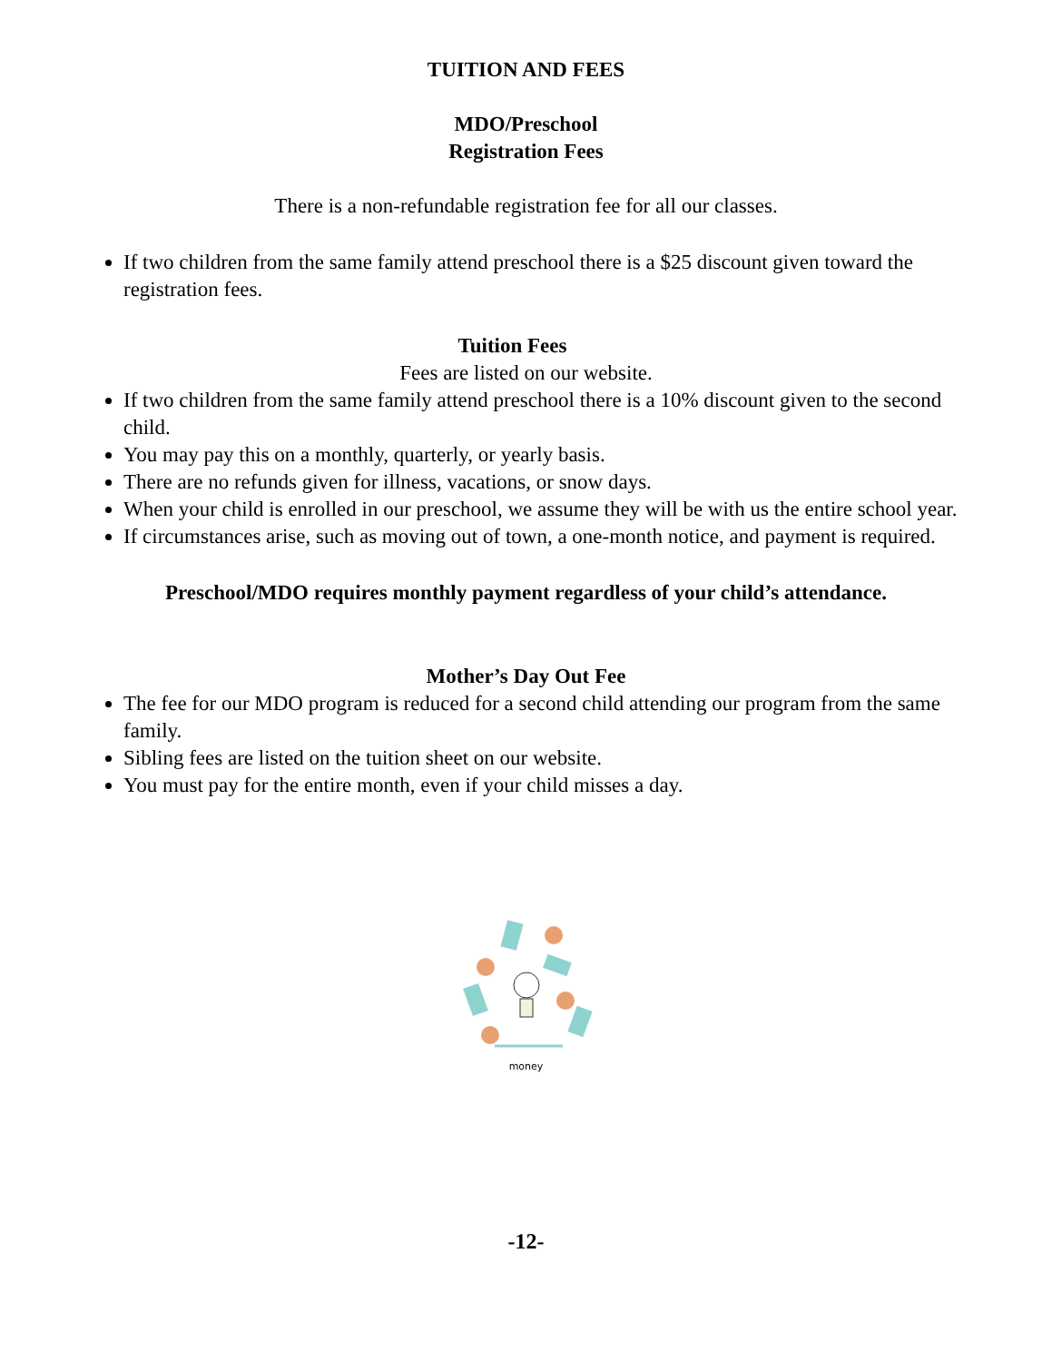TUITION AND FEES
MDO/Preschool
Registration Fees
There is a non-refundable registration fee for all our classes.
If two children from the same family attend preschool there is a $25 discount given toward the registration fees.
Tuition Fees
Fees are listed on our website.
If two children from the same family attend preschool there is a 10% discount given to the second child.
You may pay this on a monthly, quarterly, or yearly basis.
There are no refunds given for illness, vacations, or snow days.
When your child is enrolled in our preschool, we assume they will be with us the entire school year.
If circumstances arise, such as moving out of town, a one-month notice, and payment is required.
Preschool/MDO requires monthly payment regardless of your child’s attendance.
Mother’s Day Out Fee
The fee for our MDO program is reduced for a second child attending our program from the same family.
Sibling fees are listed on the tuition sheet on our website.
You must pay for the entire month, even if your child misses a day.
money
-12-